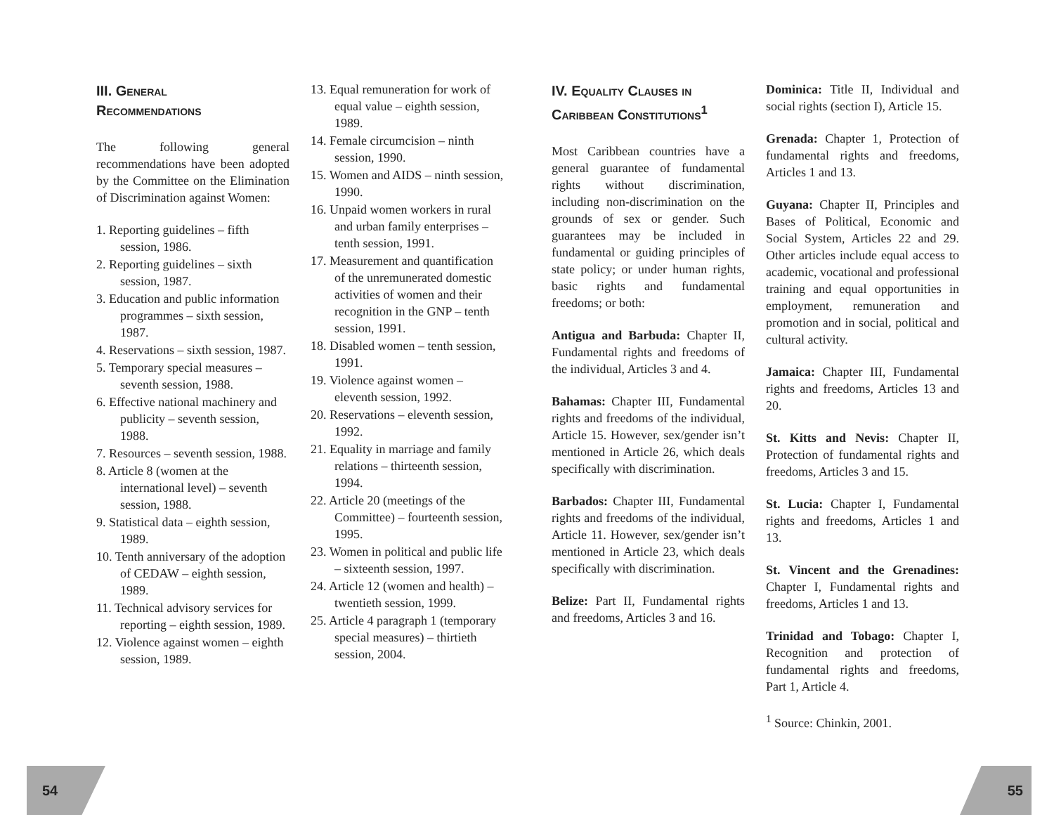III. General
Recommendations
The following general recommendations have been adopted by the Committee on the Elimination of Discrimination against Women:
1. Reporting guidelines – fifth session, 1986.
2. Reporting guidelines – sixth session, 1987.
3. Education and public information programmes – sixth session, 1987.
4. Reservations – sixth session, 1987.
5. Temporary special measures – seventh session, 1988.
6. Effective national machinery and publicity – seventh session, 1988.
7. Resources – seventh session, 1988.
8. Article 8 (women at the international level) – seventh session, 1988.
9. Statistical data – eighth session, 1989.
10. Tenth anniversary of the adoption of CEDAW – eighth session, 1989.
11. Technical advisory services for reporting – eighth session, 1989.
12. Violence against women – eighth session, 1989.
13. Equal remuneration for work of equal value – eighth session, 1989.
14. Female circumcision – ninth session, 1990.
15. Women and AIDS – ninth session, 1990.
16. Unpaid women workers in rural and urban family enterprises – tenth session, 1991.
17. Measurement and quantification of the unremunerated domestic activities of women and their recognition in the GNP – tenth session, 1991.
18. Disabled women – tenth session, 1991.
19. Violence against women – eleventh session, 1992.
20. Reservations – eleventh session, 1992.
21. Equality in marriage and family relations – thirteenth session, 1994.
22. Article 20 (meetings of the Committee) – fourteenth session, 1995.
23. Women in political and public life – sixteenth session, 1997.
24. Article 12 (women and health) – twentieth session, 1999.
25. Article 4 paragraph 1 (temporary special measures) – thirtieth session, 2004.
IV. Equality Clauses in Caribbean Constitutions<sup>1</sup>
Most Caribbean countries have a general guarantee of fundamental rights without discrimination, including non-discrimination on the grounds of sex or gender. Such guarantees may be included in fundamental or guiding principles of state policy; or under human rights, basic rights and fundamental freedoms; or both:
Antigua and Barbuda: Chapter II, Fundamental rights and freedoms of the individual, Articles 3 and 4.
Bahamas: Chapter III, Fundamental rights and freedoms of the individual, Article 15. However, sex/gender isn’t mentioned in Article 26, which deals specifically with discrimination.
Barbados: Chapter III, Fundamental rights and freedoms of the individual, Article 11. However, sex/gender isn’t mentioned in Article 23, which deals specifically with discrimination.
Belize: Part II, Fundamental rights and freedoms, Articles 3 and 16.
Dominica: Title II, Individual and social rights (section I), Article 15.
Grenada: Chapter 1, Protection of fundamental rights and freedoms, Articles 1 and 13.
Guyana: Chapter II, Principles and Bases of Political, Economic and Social System, Articles 22 and 29. Other articles include equal access to academic, vocational and professional training and equal opportunities in employment, remuneration and promotion and in social, political and cultural activity.
Jamaica: Chapter III, Fundamental rights and freedoms, Articles 13 and 20.
St. Kitts and Nevis: Chapter II, Protection of fundamental rights and freedoms, Articles 3 and 15.
St. Lucia: Chapter I, Fundamental rights and freedoms, Articles 1 and 13.
St. Vincent and the Grenadines: Chapter I, Fundamental rights and freedoms, Articles 1 and 13.
Trinidad and Tobago: Chapter I, Recognition and protection of fundamental rights and freedoms, Part 1, Article 4.
<sup>1</sup> Source: Chinkin, 2001.
54 55